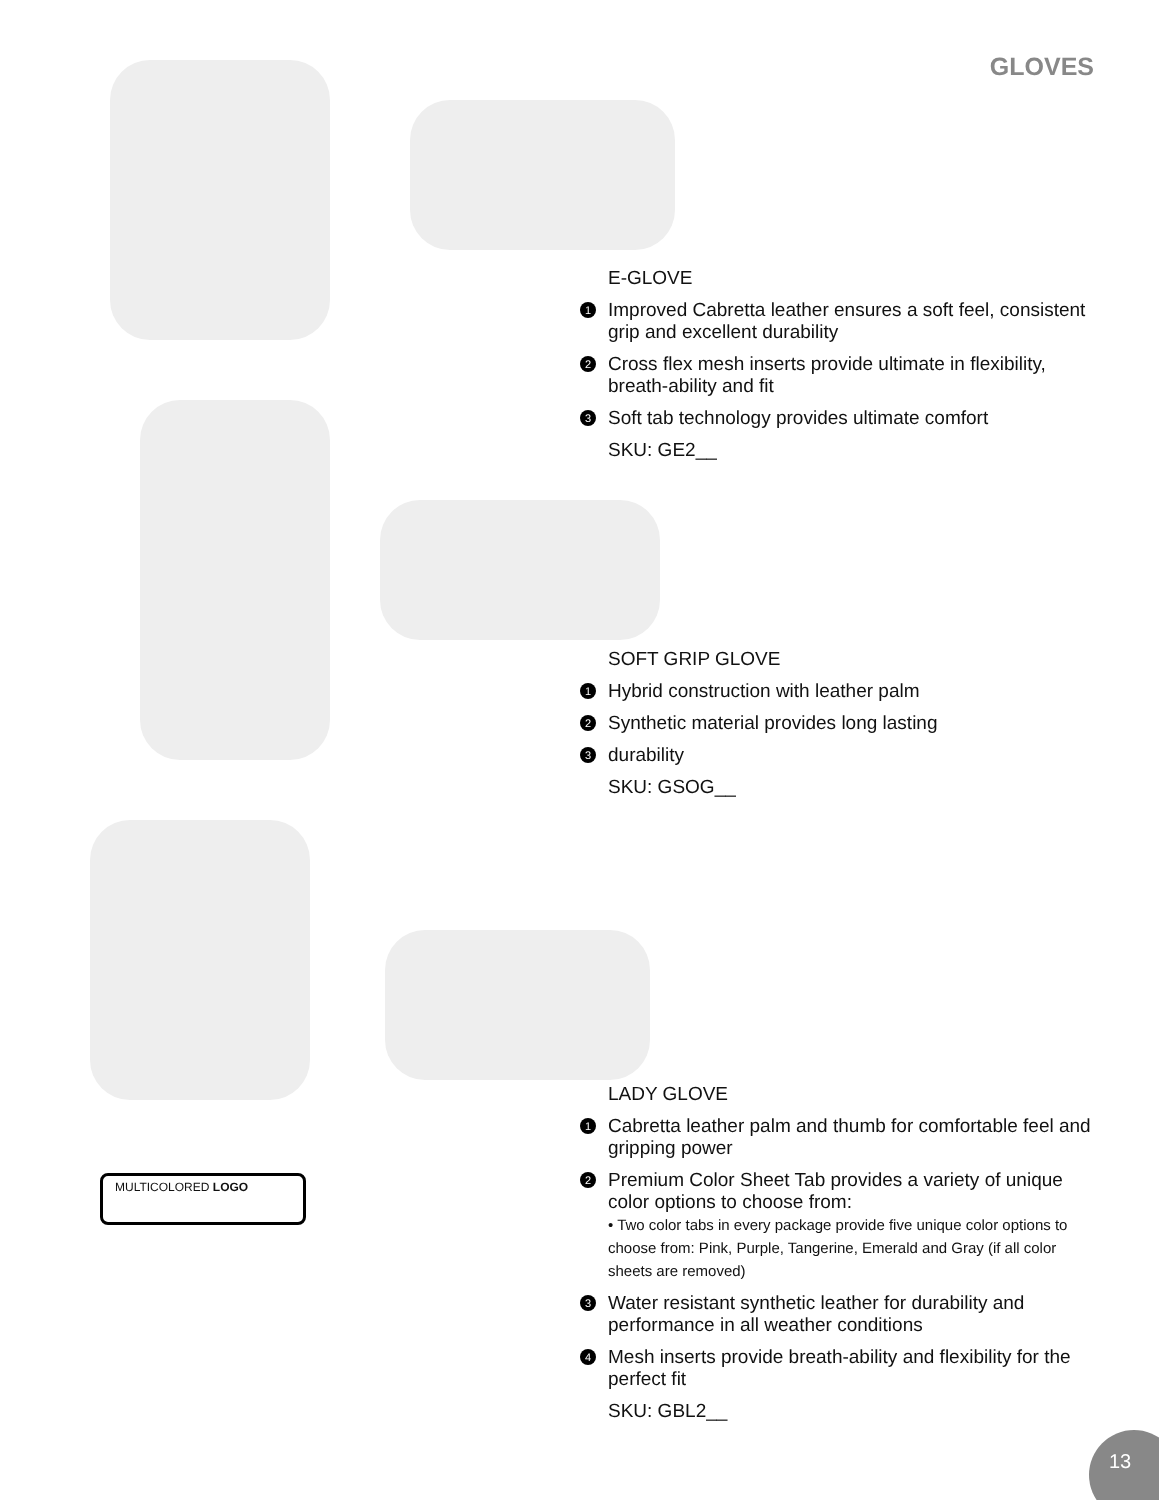GLOVES
E-GLOVE
1 Improved Cabretta leather ensures a soft feel, consistent grip and excellent durability
2 Cross flex mesh inserts provide ultimate in flexibility, breath-ability and fit
3 Soft tab technology provides ultimate comfort
SKU: GE2__
SOFT GRIP GLOVE
1 Hybrid construction with leather palm
2 Synthetic material provides long lasting
3 durability
SKU: GSOG__
MULTICOLORED LOGO
LADY GLOVE
1 Cabretta leather palm and thumb for comfortable feel and gripping power
2 Premium Color Sheet Tab provides a variety of unique color options to choose from:
• Two color tabs in every package provide five unique color options to choose from: Pink, Purple, Tangerine, Emerald and Gray (if all color sheets are removed)
3 Water resistant synthetic leather for durability and performance in all weather conditions
4 Mesh inserts provide breath-ability and flexibility for the perfect fit
SKU: GBL2__
13